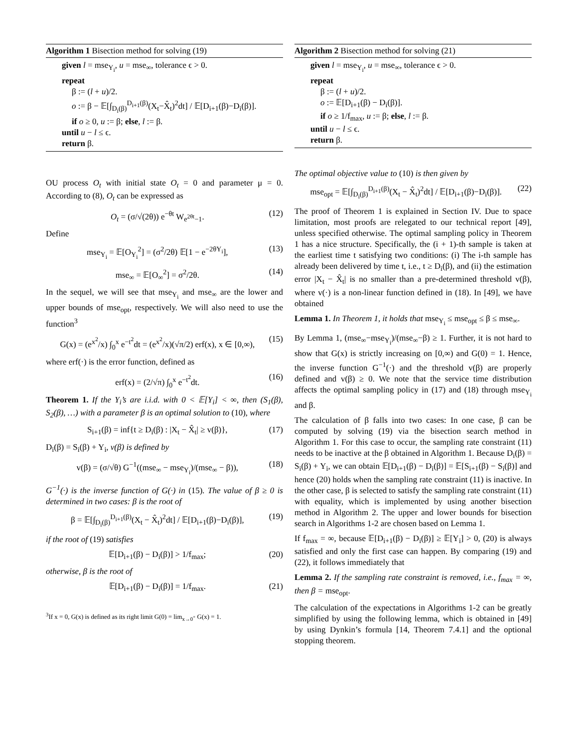Algorithm 1 Bisection method for solving (19)
given l = mse<sub>Y<sub>i</sub></sub>, u = mse<sub>∞</sub>, tolerance ϵ > 0.
repeat
β := (l + u)/2.
o := β − 𝔼[∫<sub>D<sub>i</sub>(β)</sub><sup>D<sub>i+1</sub>(β)</sup>(X<sub>t</sub>−X̂<sub>t</sub>)<sup>2</sup>dt] / 𝔼[D<sub>i+1</sub>(β)−D<sub>i</sub>(β)].
if o ≥ 0, u := β; else, l := β.
until u − l ≤ ϵ.
return β.
OU process O<sub>t</sub> with initial state O<sub>t</sub> = 0 and parameter μ = 0. According to (8), O<sub>t</sub> can be expressed as
O<sub>t</sub> = (σ/√(2θ)) e<sup>−θt</sup> W<sub>e<sup>2θt</sup>−1</sub>. (12)
Define
mse<sub>Y<sub>i</sub></sub> = 𝔼[O<sub>Y<sub>i</sub></sub><sup>2</sup>] = (σ<sup>2</sup>/2θ) 𝔼[1 − e<sup>−2θY<sub>i</sub></sup>], (13)
mse<sub>∞</sub> = 𝔼[O<sub>∞</sub><sup>2</sup>] = σ<sup>2</sup>/2θ. (14)
In the sequel, we will see that mse<sub>Y<sub>i</sub></sub> and mse<sub>∞</sub> are the lower and upper bounds of mse<sub>opt</sub>, respectively. We will also need to use the function<sup>3</sup>
G(x) = (e<sup>x<sup>2</sup></sup>/x) ∫<sub>0</sub><sup>x</sup> e<sup>−t<sup>2</sup></sup>dt = (e<sup>x<sup>2</sup></sup>/x)(√π/2) erf(x), x ∈ [0,∞), (15)
where erf(·) is the error function, defined as
erf(x) = (2/√π) ∫<sub>0</sub><sup>x</sup> e<sup>−t<sup>2</sup></sup>dt. (16)
Theorem 1. If the Y<sub>i</sub>’s are i.i.d. with 0 < 𝔼[Y<sub>i</sub>] < ∞, then (S<sub>1</sub>(β), S<sub>2</sub>(β), …) with a parameter β is an optimal solution to (10), where
S<sub>i+1</sub>(β) = inf{t ≥ D<sub>i</sub>(β) : |X<sub>t</sub> − X̂<sub>t</sub>| ≥ v(β)}, (17)
D<sub>i</sub>(β) = S<sub>i</sub>(β) + Y<sub>i</sub>, v(β) is defined by
v(β) = (σ/√θ) G<sup>−1</sup>((mse<sub>∞</sub> − mse<sub>Y<sub>i</sub></sub>)/(mse<sub>∞</sub> − β)), (18)
G<sup>−1</sup>(·) is the inverse function of G(·) in (15). The value of β ≥ 0 is determined in two cases: β is the root of
β = 𝔼[∫<sub>D<sub>i</sub>(β)</sub><sup>D<sub>i+1</sub>(β)</sup>(X<sub>t</sub> − X̂<sub>t</sub>)<sup>2</sup>dt] / 𝔼[D<sub>i+1</sub>(β)−D<sub>i</sub>(β)], (19)
if the root of (19) satisfies
𝔼[D<sub>i+1</sub>(β) − D<sub>i</sub>(β)] > 1/f<sub>max</sub>; (20)
otherwise, β is the root of
𝔼[D<sub>i+1</sub>(β) − D<sub>i</sub>(β)] = 1/f<sub>max</sub>. (21)
<sup>3</sup> If x = 0, G(x) is defined as its right limit G(0) = lim<sub>x→0<sup>+</sup></sub> G(x) = 1.
Algorithm 2 Bisection method for solving (21)
given l = mse<sub>Y<sub>i</sub></sub>, u = mse<sub>∞</sub>, tolerance ϵ > 0.
repeat
β := (l + u)/2.
o := 𝔼[D<sub>i+1</sub>(β) − D<sub>i</sub>(β)].
if o ≥ 1/f<sub>max</sub>, u := β; else, l := β.
until u − l ≤ ϵ.
return β.
The optimal objective value to (10) is then given by
mse<sub>opt</sub> = 𝔼[∫<sub>D<sub>i</sub>(β)</sub><sup>D<sub>i+1</sub>(β)</sup>(X<sub>t</sub> − X̂<sub>t</sub>)<sup>2</sup>dt] / 𝔼[D<sub>i+1</sub>(β)−D<sub>i</sub>(β)]. (22)
The proof of Theorem 1 is explained in Section IV. Due to space limitation, most proofs are relegated to our technical report [49], unless specified otherwise. The optimal sampling policy in Theorem 1 has a nice structure. Specifically, the (i + 1)-th sample is taken at the earliest time t satisfying two conditions: (i) The i-th sample has already been delivered by time t, i.e., t ≥ D<sub>i</sub>(β), and (ii) the estimation error |X<sub>t</sub> − X̂<sub>t</sub>| is no smaller than a pre-determined threshold v(β), where v(·) is a non-linear function defined in (18). In [49], we have obtained
Lemma 1. In Theorem 1, it holds that mse<sub>Y<sub>i</sub></sub> ≤ mse<sub>opt</sub> ≤ β ≤ mse<sub>∞</sub>.
By Lemma 1, (mse<sub>∞</sub>−mse<sub>Y<sub>i</sub></sub>)/(mse<sub>∞</sub>−β) ≥ 1. Further, it is not hard to show that G(x) is strictly increasing on [0,∞) and G(0) = 1. Hence, the inverse function G<sup>−1</sup>(·) and the threshold v(β) are properly defined and v(β) ≥ 0. We note that the service time distribution affects the optimal sampling policy in (17) and (18) through mse<sub>Y<sub>i</sub></sub> and β.
The calculation of β falls into two cases: In one case, β can be computed by solving (19) via the bisection search method in Algorithm 1. For this case to occur, the sampling rate constraint (11) needs to be inactive at the β obtained in Algorithm 1. Because D<sub>i</sub>(β) = S<sub>i</sub>(β) + Y<sub>i</sub>, we can obtain 𝔼[D<sub>i+1</sub>(β) − D<sub>i</sub>(β)] = 𝔼[S<sub>i+1</sub>(β) − S<sub>i</sub>(β)] and hence (20) holds when the sampling rate constraint (11) is inactive. In the other case, β is selected to satisfy the sampling rate constraint (11) with equality, which is implemented by using another bisection method in Algorithm 2. The upper and lower bounds for bisection search in Algorithms 1-2 are chosen based on Lemma 1.
If f<sub>max</sub> = ∞, because 𝔼[D<sub>i+1</sub>(β) − D<sub>i</sub>(β)] ≥ 𝔼[Y<sub>i</sub>] > 0, (20) is always satisfied and only the first case can happen. By comparing (19) and (22), it follows immediately that
Lemma 2. If the sampling rate constraint is removed, i.e., f<sub>max</sub> = ∞, then β = mse<sub>opt</sub>.
The calculation of the expectations in Algorithms 1-2 can be greatly simplified by using the following lemma, which is obtained in [49] by using Dynkin’s formula [14, Theorem 7.4.1] and the optional stopping theorem.